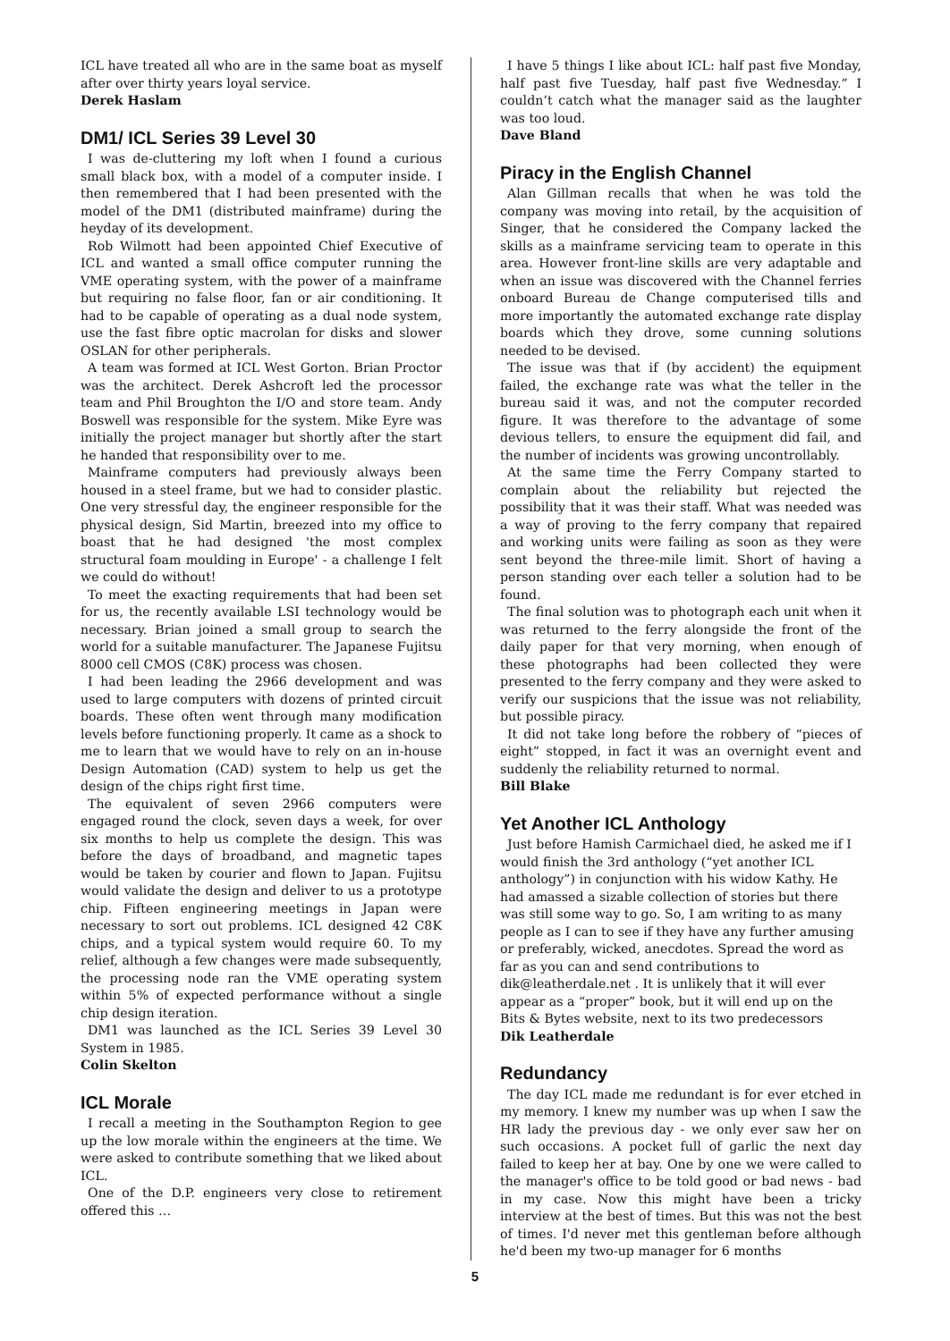ICL have treated all who are in the same boat as myself after over thirty years loyal service.
Derek Haslam
DM1/ ICL Series 39 Level 30
I was de-cluttering my loft when I found a curious small black box, with a model of a computer inside. I then remembered that I had been presented with the model of the DM1 (distributed mainframe) during the heyday of its development.
Rob Wilmott had been appointed Chief Executive of ICL and wanted a small office computer running the VME operating system, with the power of a mainframe but requiring no false floor, fan or air conditioning. It had to be capable of operating as a dual node system, use the fast fibre optic macrolan for disks and slower OSLAN for other peripherals.
A team was formed at ICL West Gorton. Brian Proctor was the architect. Derek Ashcroft led the processor team and Phil Broughton the I/O and store team. Andy Boswell was responsible for the system. Mike Eyre was initially the project manager but shortly after the start he handed that responsibility over to me.
Mainframe computers had previously always been housed in a steel frame, but we had to consider plastic. One very stressful day, the engineer responsible for the physical design, Sid Martin, breezed into my office to boast that he had designed 'the most complex structural foam moulding in Europe' - a challenge I felt we could do without!
To meet the exacting requirements that had been set for us, the recently available LSI technology would be necessary. Brian joined a small group to search the world for a suitable manufacturer. The Japanese Fujitsu 8000 cell CMOS (C8K) process was chosen.
I had been leading the 2966 development and was used to large computers with dozens of printed circuit boards. These often went through many modification levels before functioning properly. It came as a shock to me to learn that we would have to rely on an in-house Design Automation (CAD) system to help us get the design of the chips right first time.
The equivalent of seven 2966 computers were engaged round the clock, seven days a week, for over six months to help us complete the design. This was before the days of broadband, and magnetic tapes would be taken by courier and flown to Japan. Fujitsu would validate the design and deliver to us a prototype chip. Fifteen engineering meetings in Japan were necessary to sort out problems. ICL designed 42 C8K chips, and a typical system would require 60. To my relief, although a few changes were made subsequently, the processing node ran the VME operating system within 5% of expected performance without a single chip design iteration.
DM1 was launched as the ICL Series 39 Level 30 System in 1985.
Colin Skelton
ICL Morale
I recall a meeting in the Southampton Region to gee up the low morale within the engineers at the time. We were asked to contribute something that we liked about ICL.
One of the D.P. engineers very close to retirement offered this …
I have 5 things I like about ICL: half past five Monday, half past five Tuesday, half past five Wednesday.” I couldn’t catch what the manager said as the laughter was too loud.
Dave Bland
Piracy in the English Channel
Alan Gillman recalls that when he was told the company was moving into retail, by the acquisition of Singer, that he considered the Company lacked the skills as a mainframe servicing team to operate in this area. However front-line skills are very adaptable and when an issue was discovered with the Channel ferries onboard Bureau de Change computerised tills and more importantly the automated exchange rate display boards which they drove, some cunning solutions needed to be devised.
The issue was that if (by accident) the equipment failed, the exchange rate was what the teller in the bureau said it was, and not the computer recorded figure. It was therefore to the advantage of some devious tellers, to ensure the equipment did fail, and the number of incidents was growing uncontrollably.
At the same time the Ferry Company started to complain about the reliability but rejected the possibility that it was their staff. What was needed was a way of proving to the ferry company that repaired and working units were failing as soon as they were sent beyond the three-mile limit. Short of having a person standing over each teller a solution had to be found.
The final solution was to photograph each unit when it was returned to the ferry alongside the front of the daily paper for that very morning, when enough of these photographs had been collected they were presented to the ferry company and they were asked to verify our suspicions that the issue was not reliability, but possible piracy.
It did not take long before the robbery of “pieces of eight” stopped, in fact it was an overnight event and suddenly the reliability returned to normal.
Bill Blake
Yet Another ICL Anthology
Just before Hamish Carmichael died, he asked me if I would finish the 3rd anthology (“yet another ICL anthology”) in conjunction with his widow Kathy. He had amassed a sizable collection of stories but there was still some way to go. So, I am writing to as many people as I can to see if they have any further amusing or preferably, wicked, anecdotes. Spread the word as far as you can and send contributions to dik@leatherdale.net . It is unlikely that it will ever appear as a “proper” book, but it will end up on the Bits & Bytes website, next to its two predecessors
Dik Leatherdale
Redundancy
The day ICL made me redundant is for ever etched in my memory. I knew my number was up when I saw the HR lady the previous day - we only ever saw her on such occasions. A pocket full of garlic the next day failed to keep her at bay. One by one we were called to the manager's office to be told good or bad news - bad in my case. Now this might have been a tricky interview at the best of times. But this was not the best of times. I'd never met this gentleman before although he'd been my two-up manager for 6 months
5